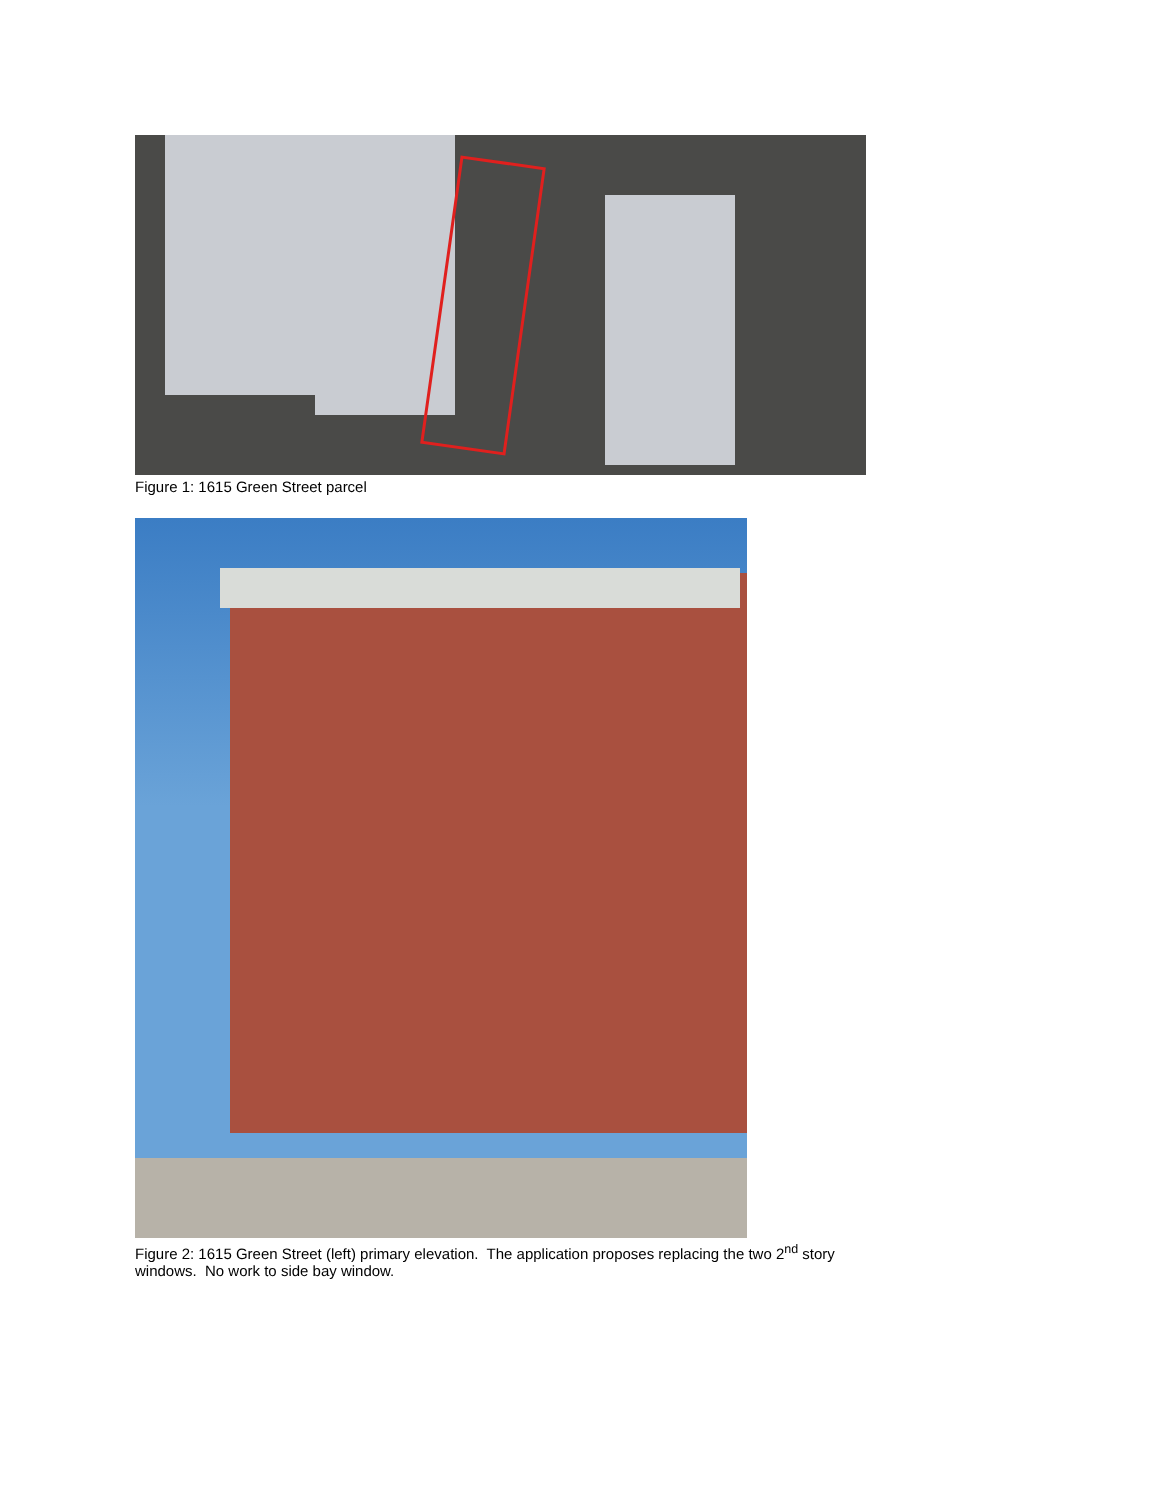Figure 1: 1615 Green Street parcel
Figure 2: 1615 Green Street (left) primary elevation. The application proposes replacing the two 2<sup>nd</sup> story windows. No work to side bay window.